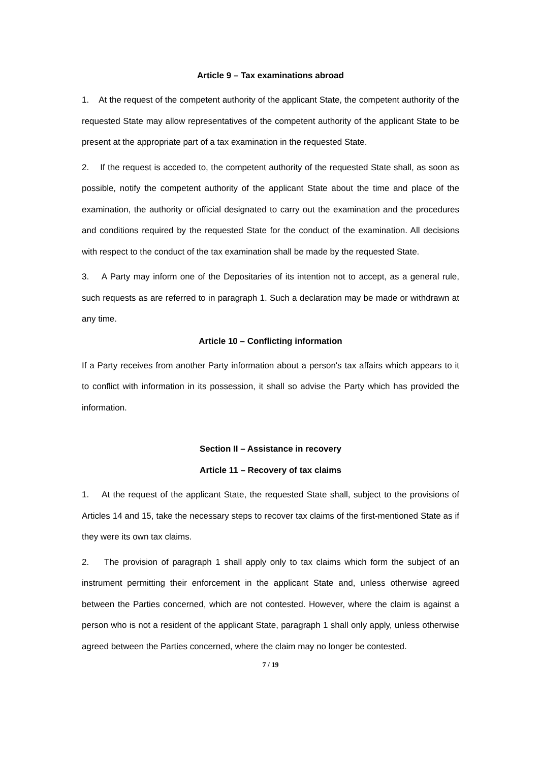Article 9 – Tax examinations abroad
1. At the request of the competent authority of the applicant State, the competent authority of the requested State may allow representatives of the competent authority of the applicant State to be present at the appropriate part of a tax examination in the requested State.
2. If the request is acceded to, the competent authority of the requested State shall, as soon as possible, notify the competent authority of the applicant State about the time and place of the examination, the authority or official designated to carry out the examination and the procedures and conditions required by the requested State for the conduct of the examination. All decisions with respect to the conduct of the tax examination shall be made by the requested State.
3. A Party may inform one of the Depositaries of its intention not to accept, as a general rule, such requests as are referred to in paragraph 1. Such a declaration may be made or withdrawn at any time.
Article 10 – Conflicting information
If a Party receives from another Party information about a person's tax affairs which appears to it to conflict with information in its possession, it shall so advise the Party which has provided the information.
Section II – Assistance in recovery
Article 11 – Recovery of tax claims
1. At the request of the applicant State, the requested State shall, subject to the provisions of Articles 14 and 15, take the necessary steps to recover tax claims of the first-mentioned State as if they were its own tax claims.
2. The provision of paragraph 1 shall apply only to tax claims which form the subject of an instrument permitting their enforcement in the applicant State and, unless otherwise agreed between the Parties concerned, which are not contested. However, where the claim is against a person who is not a resident of the applicant State, paragraph 1 shall only apply, unless otherwise agreed between the Parties concerned, where the claim may no longer be contested.
7 / 19